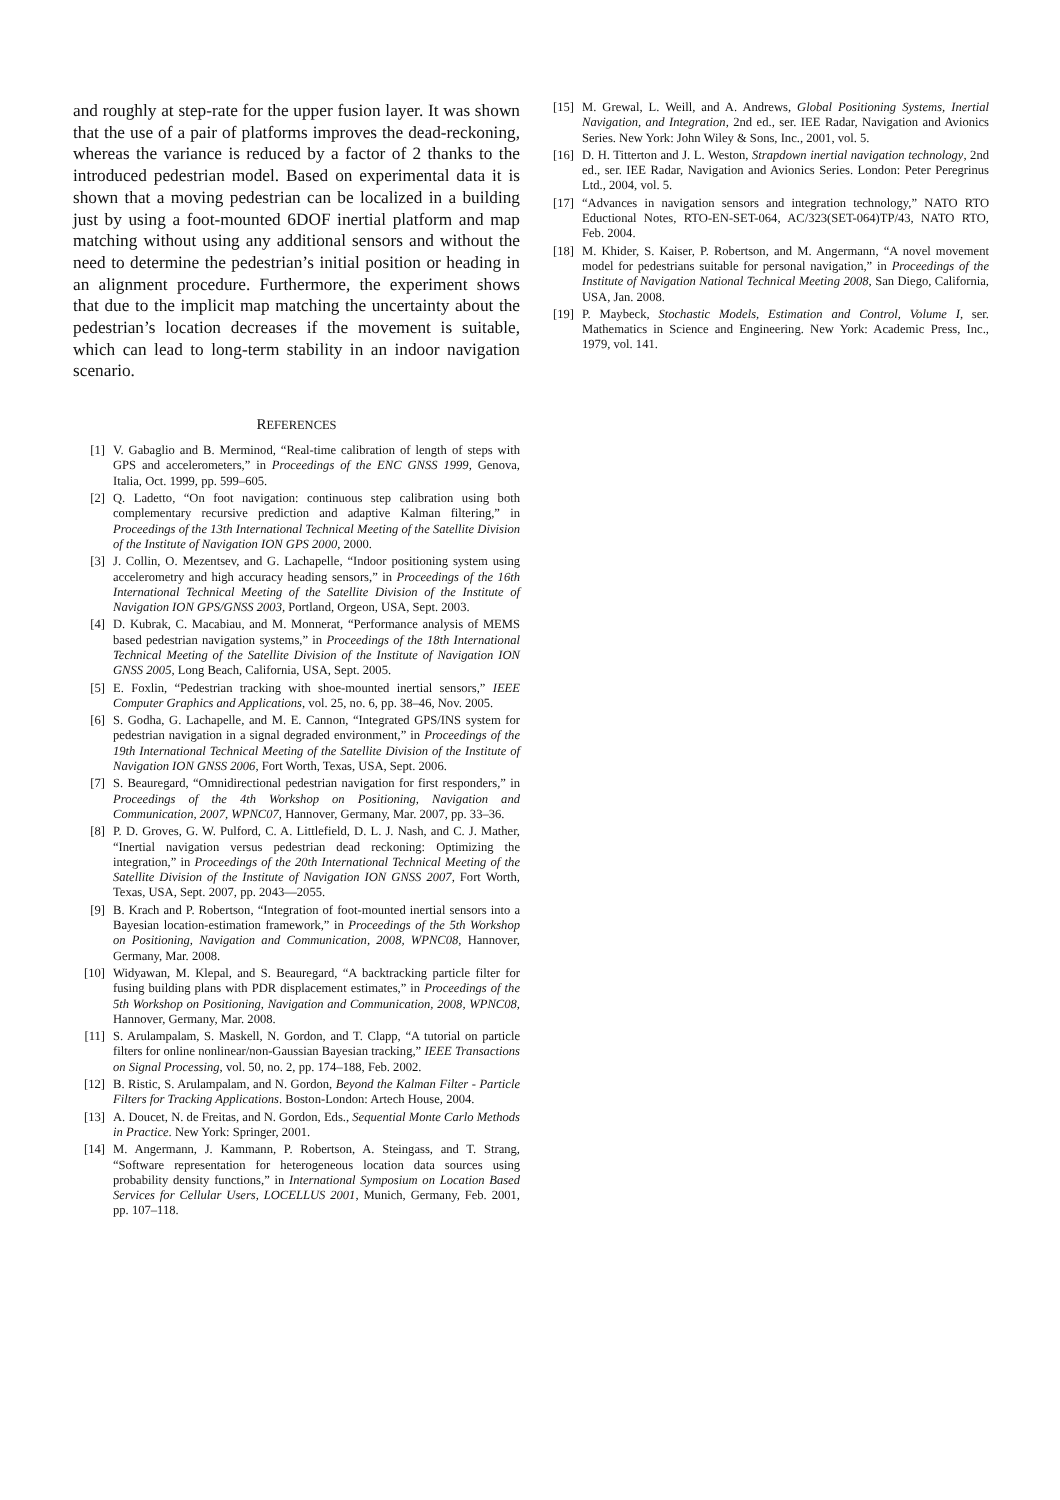and roughly at step-rate for the upper fusion layer. It was shown that the use of a pair of platforms improves the dead-reckoning, whereas the variance is reduced by a factor of 2 thanks to the introduced pedestrian model. Based on experimental data it is shown that a moving pedestrian can be localized in a building just by using a foot-mounted 6DOF inertial platform and map matching without using any additional sensors and without the need to determine the pedestrian’s initial position or heading in an alignment procedure. Furthermore, the experiment shows that due to the implicit map matching the uncertainty about the pedestrian’s location decreases if the movement is suitable, which can lead to long-term stability in an indoor navigation scenario.
REFERENCES
[1] V. Gabaglio and B. Merminod, “Real-time calibration of length of steps with GPS and accelerometers,” in Proceedings of the ENC GNSS 1999, Genova, Italia, Oct. 1999, pp. 599–605.
[2] Q. Ladetto, “On foot navigation: continuous step calibration using both complementary recursive prediction and adaptive Kalman filtering,” in Proceedings of the 13th International Technical Meeting of the Satellite Division of the Institute of Navigation ION GPS 2000, 2000.
[3] J. Collin, O. Mezentsev, and G. Lachapelle, “Indoor positioning system using accelerometry and high accuracy heading sensors,” in Proceedings of the 16th International Technical Meeting of the Satellite Division of the Institute of Navigation ION GPS/GNSS 2003, Portland, Orgeon, USA, Sept. 2003.
[4] D. Kubrak, C. Macabiau, and M. Monnerat, “Performance analysis of MEMS based pedestrian navigation systems,” in Proceedings of the 18th International Technical Meeting of the Satellite Division of the Institute of Navigation ION GNSS 2005, Long Beach, California, USA, Sept. 2005.
[5] E. Foxlin, “Pedestrian tracking with shoe-mounted inertial sensors,” IEEE Computer Graphics and Applications, vol. 25, no. 6, pp. 38–46, Nov. 2005.
[6] S. Godha, G. Lachapelle, and M. E. Cannon, “Integrated GPS/INS system for pedestrian navigation in a signal degraded environment,” in Proceedings of the 19th International Technical Meeting of the Satellite Division of the Institute of Navigation ION GNSS 2006, Fort Worth, Texas, USA, Sept. 2006.
[7] S. Beauregard, “Omnidirectional pedestrian navigation for first responders,” in Proceedings of the 4th Workshop on Positioning, Navigation and Communication, 2007, WPNC07, Hannover, Germany, Mar. 2007, pp. 33–36.
[8] P. D. Groves, G. W. Pulford, C. A. Littlefield, D. L. J. Nash, and C. J. Mather, “Inertial navigation versus pedestrian dead reckoning: Optimizing the integration,” in Proceedings of the 20th International Technical Meeting of the Satellite Division of the Institute of Navigation ION GNSS 2007, Fort Worth, Texas, USA, Sept. 2007, pp. 2043—2055.
[9] B. Krach and P. Robertson, “Integration of foot-mounted inertial sensors into a Bayesian location-estimation framework,” in Proceedings of the 5th Workshop on Positioning, Navigation and Communication, 2008, WPNC08, Hannover, Germany, Mar. 2008.
[10] Widyawan, M. Klepal, and S. Beauregard, “A backtracking particle filter for fusing building plans with PDR displacement estimates,” in Proceedings of the 5th Workshop on Positioning, Navigation and Communication, 2008, WPNC08, Hannover, Germany, Mar. 2008.
[11] S. Arulampalam, S. Maskell, N. Gordon, and T. Clapp, “A tutorial on particle filters for online nonlinear/non-Gaussian Bayesian tracking,” IEEE Transactions on Signal Processing, vol. 50, no. 2, pp. 174–188, Feb. 2002.
[12] B. Ristic, S. Arulampalam, and N. Gordon, Beyond the Kalman Filter - Particle Filters for Tracking Applications. Boston-London: Artech House, 2004.
[13] A. Doucet, N. de Freitas, and N. Gordon, Eds., Sequential Monte Carlo Methods in Practice. New York: Springer, 2001.
[14] M. Angermann, J. Kammann, P. Robertson, A. Steingass, and T. Strang, “Software representation for heterogeneous location data sources using probability density functions,” in International Symposium on Location Based Services for Cellular Users, LOCELLUS 2001, Munich, Germany, Feb. 2001, pp. 107–118.
[15] M. Grewal, L. Weill, and A. Andrews, Global Positioning Systems, Inertial Navigation, and Integration, 2nd ed., ser. IEE Radar, Navigation and Avionics Series. New York: John Wiley & Sons, Inc., 2001, vol. 5.
[16] D. H. Titterton and J. L. Weston, Strapdown inertial navigation technology, 2nd ed., ser. IEE Radar, Navigation and Avionics Series. London: Peter Peregrinus Ltd., 2004, vol. 5.
[17] “Advances in navigation sensors and integration technology,” NATO RTO Eductional Notes, RTO-EN-SET-064, AC/323(SET-064)TP/43, NATO RTO, Feb. 2004.
[18] M. Khider, S. Kaiser, P. Robertson, and M. Angermann, “A novel movement model for pedestrians suitable for personal navigation,” in Proceedings of the Institute of Navigation National Technical Meeting 2008, San Diego, California, USA, Jan. 2008.
[19] P. Maybeck, Stochastic Models, Estimation and Control, Volume I, ser. Mathematics in Science and Engineering. New York: Academic Press, Inc., 1979, vol. 141.